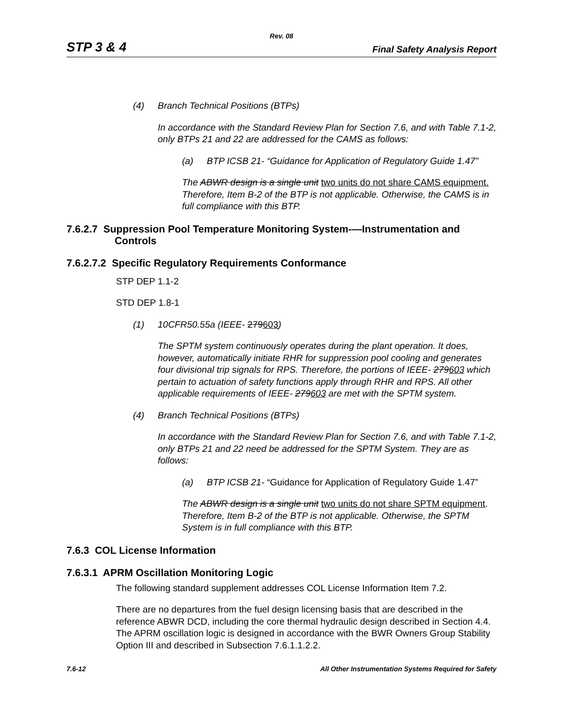Rev. 08
STP 3 & 4 Final Safety Analysis Report
(4) Branch Technical Positions (BTPs)
In accordance with the Standard Review Plan for Section 7.6, and with Table 7.1-2, only BTPs 21 and 22 are addressed for the CAMS as follows:
(a) BTP ICSB 21- “Guidance for Application of Regulatory Guide 1.47”
The ABWR design is a single unit two units do not share CAMS equipment. Therefore, Item B-2 of the BTP is not applicable. Otherwise, the CAMS is in full compliance with this BTP.
7.6.2.7 Suppression Pool Temperature Monitoring System-—Instrumentation and
Controls
7.6.2.7.2 Specific Regulatory Requirements Conformance
STP DEP 1.1-2
STD DEP 1.8-1
(1) 10CFR50.55a (IEEE- 279603)
The SPTM system continuously operates during the plant operation. It does, however, automatically initiate RHR for suppression pool cooling and generates four divisional trip signals for RPS. Therefore, the portions of IEEE- 279603 which pertain to actuation of safety functions apply through RHR and RPS. All other applicable requirements of IEEE- 279603 are met with the SPTM system.
(4) Branch Technical Positions (BTPs)
In accordance with the Standard Review Plan for Section 7.6, and with Table 7.1-2, only BTPs 21 and 22 need be addressed for the SPTM System. They are as follows:
(a) BTP ICSB 21- “Guidance for Application of Regulatory Guide 1.47”
The ABWR design is a single unit two units do not share SPTM equipment. Therefore, Item B-2 of the BTP is not applicable. Otherwise, the SPTM System is in full compliance with this BTP.
7.6.3 COL License Information
7.6.3.1 APRM Oscillation Monitoring Logic
The following standard supplement addresses COL License Information Item 7.2.
There are no departures from the fuel design licensing basis that are described in the reference ABWR DCD, including the core thermal hydraulic design described in Section 4.4. The APRM oscillation logic is designed in accordance with the BWR Owners Group Stability Option III and described in Subsection 7.6.1.1.2.2.
7.6-12 All Other Instrumentation Systems Required for Safety